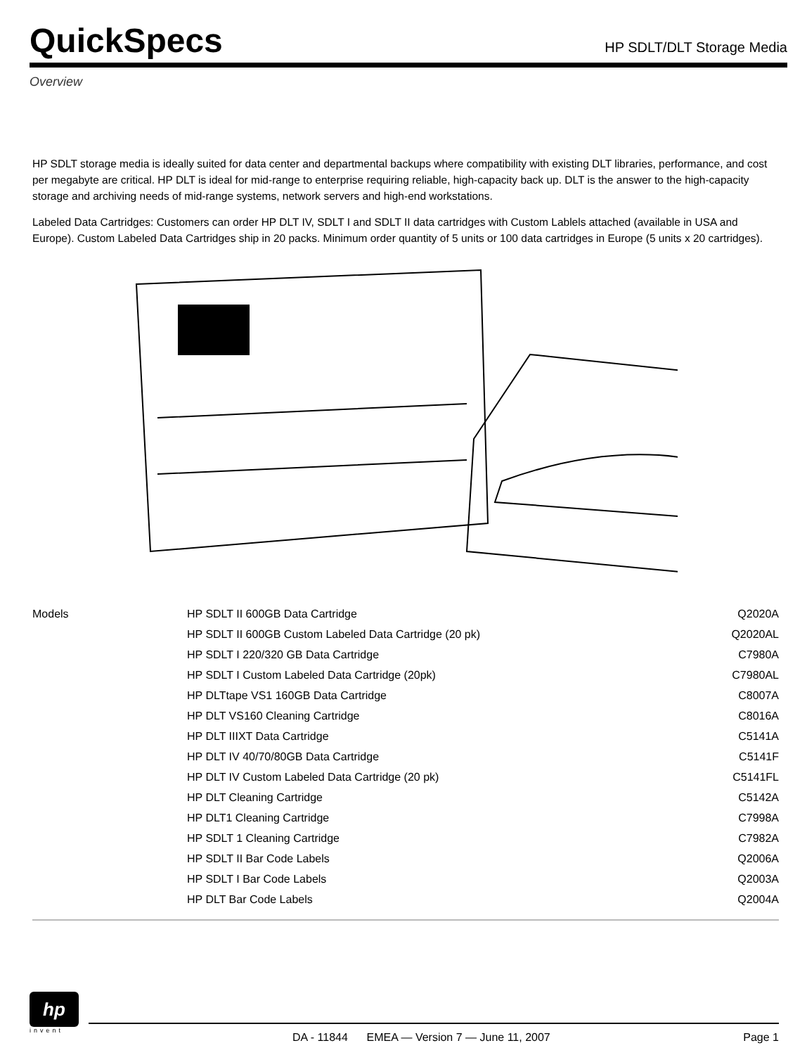QuickSpecs
HP SDLT/DLT Storage Media
Overview
HP SDLT storage media is ideally suited for data center and departmental backups where compatibility with existing DLT libraries, performance, and cost per megabyte are critical. HP DLT is ideal for mid-range to enterprise requiring reliable, high-capacity back up. DLT is the answer to the high-capacity storage and archiving needs of mid-range systems, network servers and high-end workstations.
Labeled Data Cartridges: Customers can order HP DLT IV, SDLT I and SDLT II data cartridges with Custom Lablels attached (available in USA and Europe). Custom Labeled Data Cartridges ship in 20 packs. Minimum order quantity of 5 units or 100 data cartridges in Europe (5 units x 20 cartridges).
| Models | HP SDLT II 600GB Data Cartridge | Q2020A |
| | HP SDLT II 600GB Custom Labeled Data Cartridge (20 pk) | Q2020AL |
| | HP SDLT I 220/320 GB Data Cartridge | C7980A |
| | HP SDLT I Custom Labeled Data Cartridge (20pk) | C7980AL |
| | HP DLTtape VS1 160GB Data Cartridge | C8007A |
| | HP DLT VS160 Cleaning Cartridge | C8016A |
| | HP DLT IIIXT Data Cartridge | C5141A |
| | HP DLT IV 40/70/80GB Data Cartridge | C5141F |
| | HP DLT IV Custom Labeled Data Cartridge (20 pk) | C5141FL |
| | HP DLT Cleaning Cartridge | C5142A |
| | HP DLT1 Cleaning Cartridge | C7998A |
| | HP SDLT 1 Cleaning Cartridge | C7982A |
| | HP SDLT II Bar Code Labels | Q2006A |
| | HP SDLT I Bar Code Labels | Q2003A |
| | HP DLT Bar Code Labels | Q2004A |
hp
invent
DA - 11844 EMEA — Version 7 — June 11, 2007 Page 1